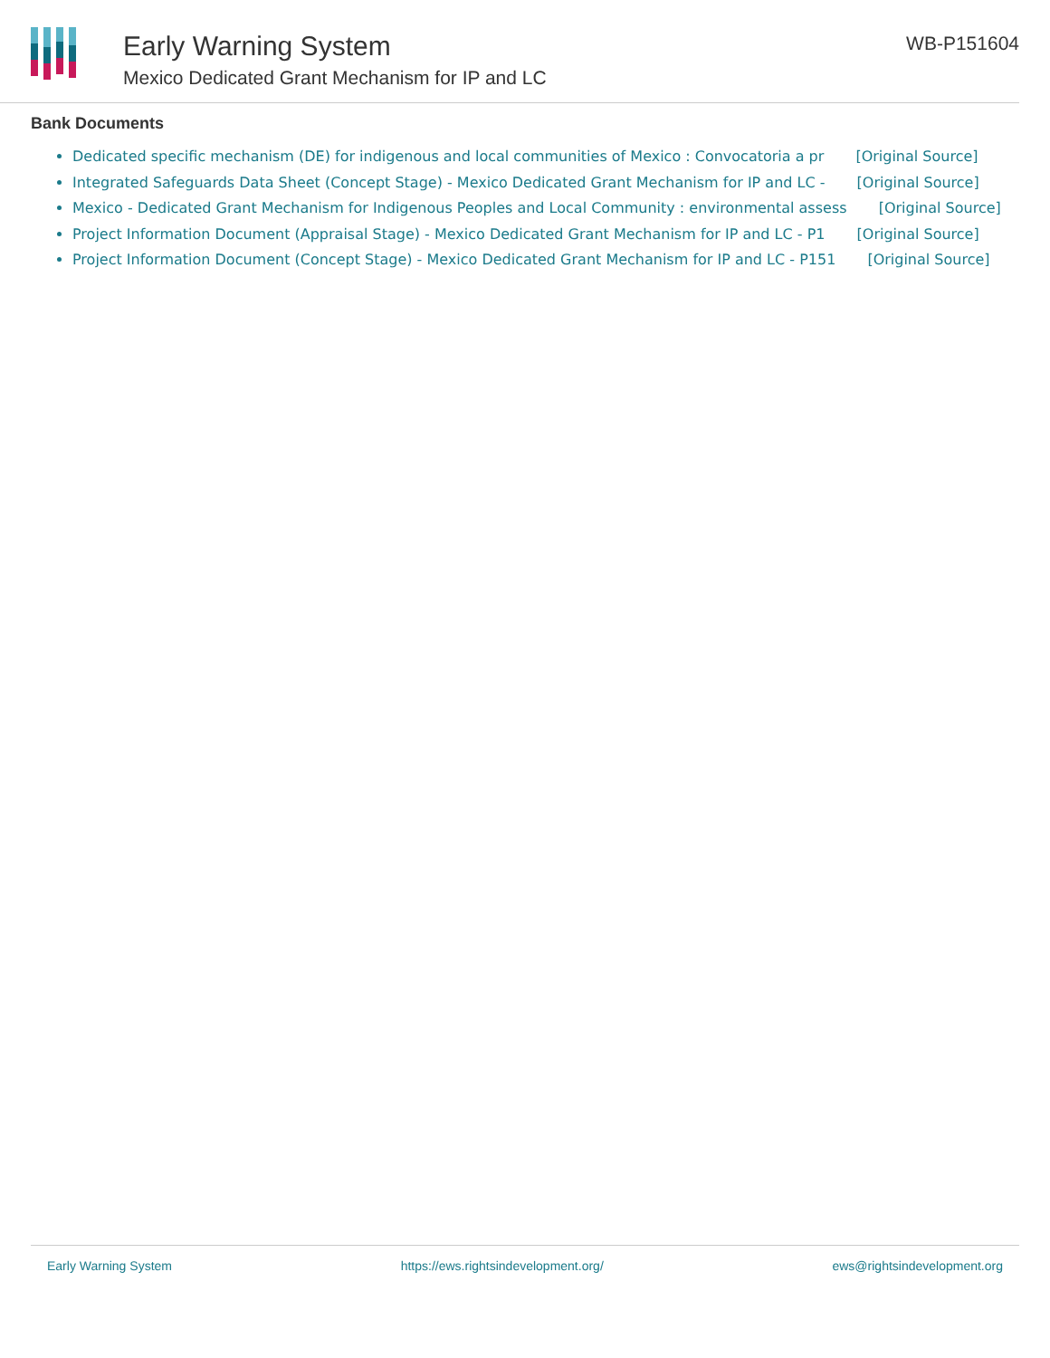Early Warning System
Mexico Dedicated Grant Mechanism for IP and LC
WB-P151604
Bank Documents
Dedicated specific mechanism (DE) for indigenous and local communities of Mexico : Convocatoria a pr [Original Source]
Integrated Safeguards Data Sheet (Concept Stage) - Mexico Dedicated Grant Mechanism for IP and LC - [Original Source]
Mexico - Dedicated Grant Mechanism for Indigenous Peoples and Local Community : environmental assess [Original Source]
Project Information Document (Appraisal Stage) - Mexico Dedicated Grant Mechanism for IP and LC - P1 [Original Source]
Project Information Document (Concept Stage) - Mexico Dedicated Grant Mechanism for IP and LC - P151 [Original Source]
Early Warning System https://ews.rightsindevelopment.org/ ews@rightsindevelopment.org